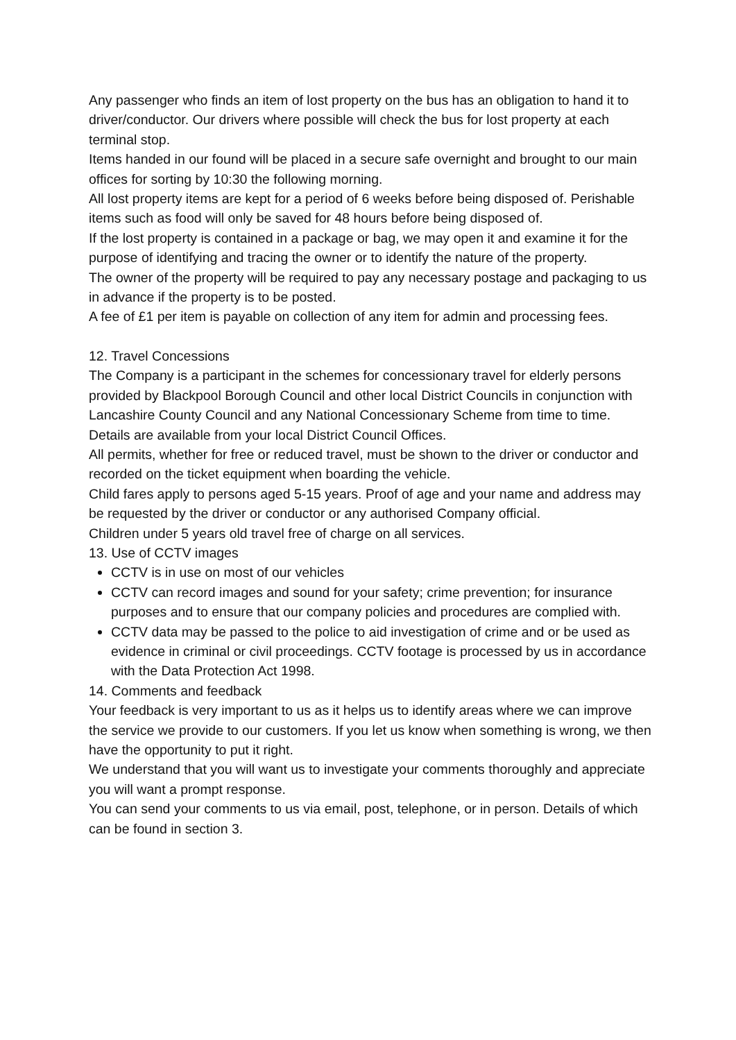Any passenger who finds an item of lost property on the bus has an obligation to hand it to driver/conductor. Our drivers where possible will check the bus for lost property at each terminal stop.
Items handed in our found will be placed in a secure safe overnight and brought to our main offices for sorting by 10:30 the following morning.
All lost property items are kept for a period of 6 weeks before being disposed of. Perishable items such as food will only be saved for 48 hours before being disposed of.
If the lost property is contained in a package or bag, we may open it and examine it for the purpose of identifying and tracing the owner or to identify the nature of the property.
The owner of the property will be required to pay any necessary postage and packaging to us in advance if the property is to be posted.
A fee of £1 per item is payable on collection of any item for admin and processing fees.
12. Travel Concessions
The Company is a participant in the schemes for concessionary travel for elderly persons provided by Blackpool Borough Council and other local District Councils in conjunction with Lancashire County Council and any National Concessionary Scheme from time to time. Details are available from your local District Council Offices.
All permits, whether for free or reduced travel, must be shown to the driver or conductor and recorded on the ticket equipment when boarding the vehicle.
Child fares apply to persons aged 5-15 years. Proof of age and your name and address may be requested by the driver or conductor or any authorised Company official.
Children under 5 years old travel free of charge on all services.
13. Use of CCTV images
CCTV is in use on most of our vehicles
CCTV can record images and sound for your safety; crime prevention; for insurance purposes and to ensure that our company policies and procedures are complied with.
CCTV data may be passed to the police to aid investigation of crime and or be used as evidence in criminal or civil proceedings. CCTV footage is processed by us in accordance with the Data Protection Act 1998.
14. Comments and feedback
Your feedback is very important to us as it helps us to identify areas where we can improve the service we provide to our customers. If you let us know when something is wrong, we then have the opportunity to put it right.
We understand that you will want us to investigate your comments thoroughly and appreciate you will want a prompt response.
You can send your comments to us via email, post, telephone, or in person. Details of which can be found in section 3.